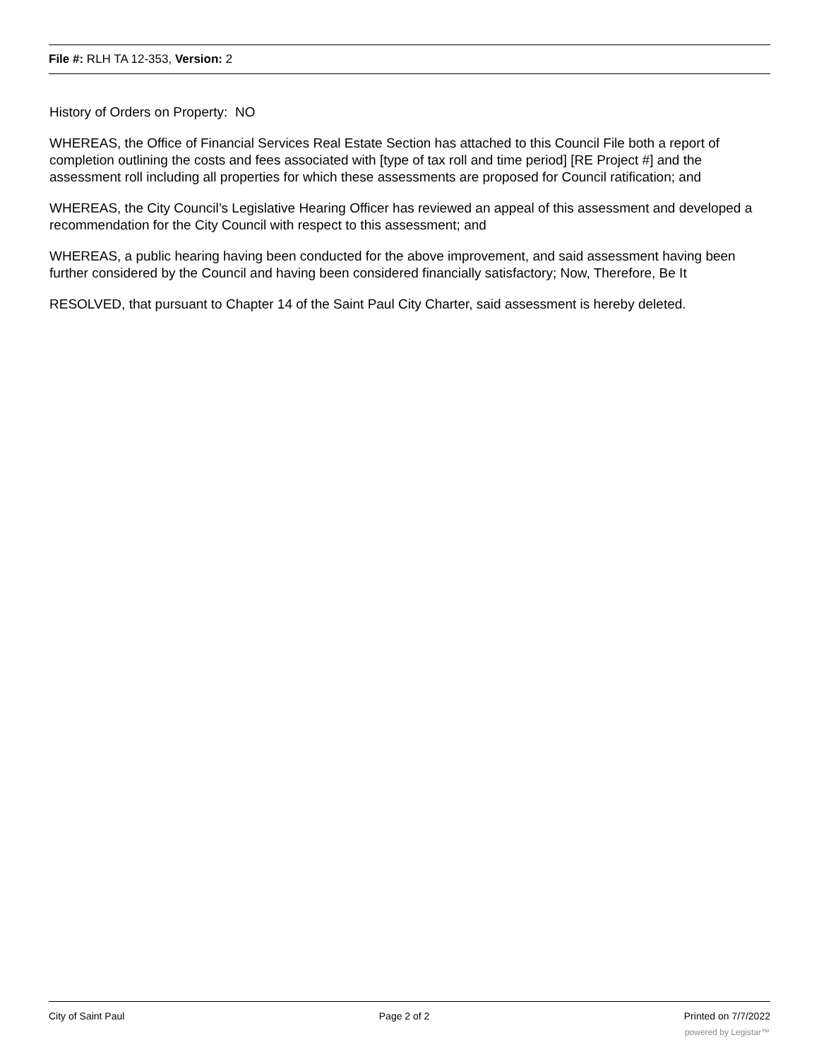File #: RLH TA 12-353, Version: 2
History of Orders on Property: NO
WHEREAS, the Office of Financial Services Real Estate Section has attached to this Council File both a report of completion outlining the costs and fees associated with [type of tax roll and time period] [RE Project #] and the assessment roll including all properties for which these assessments are proposed for Council ratification; and
WHEREAS, the City Council’s Legislative Hearing Officer has reviewed an appeal of this assessment and developed a recommendation for the City Council with respect to this assessment; and
WHEREAS, a public hearing having been conducted for the above improvement, and said assessment having been further considered by the Council and having been considered financially satisfactory; Now, Therefore, Be It
RESOLVED, that pursuant to Chapter 14 of the Saint Paul City Charter, said assessment is hereby deleted.
City of Saint Paul Page 2 of 2 Printed on 7/7/2022
powered by Legistar™